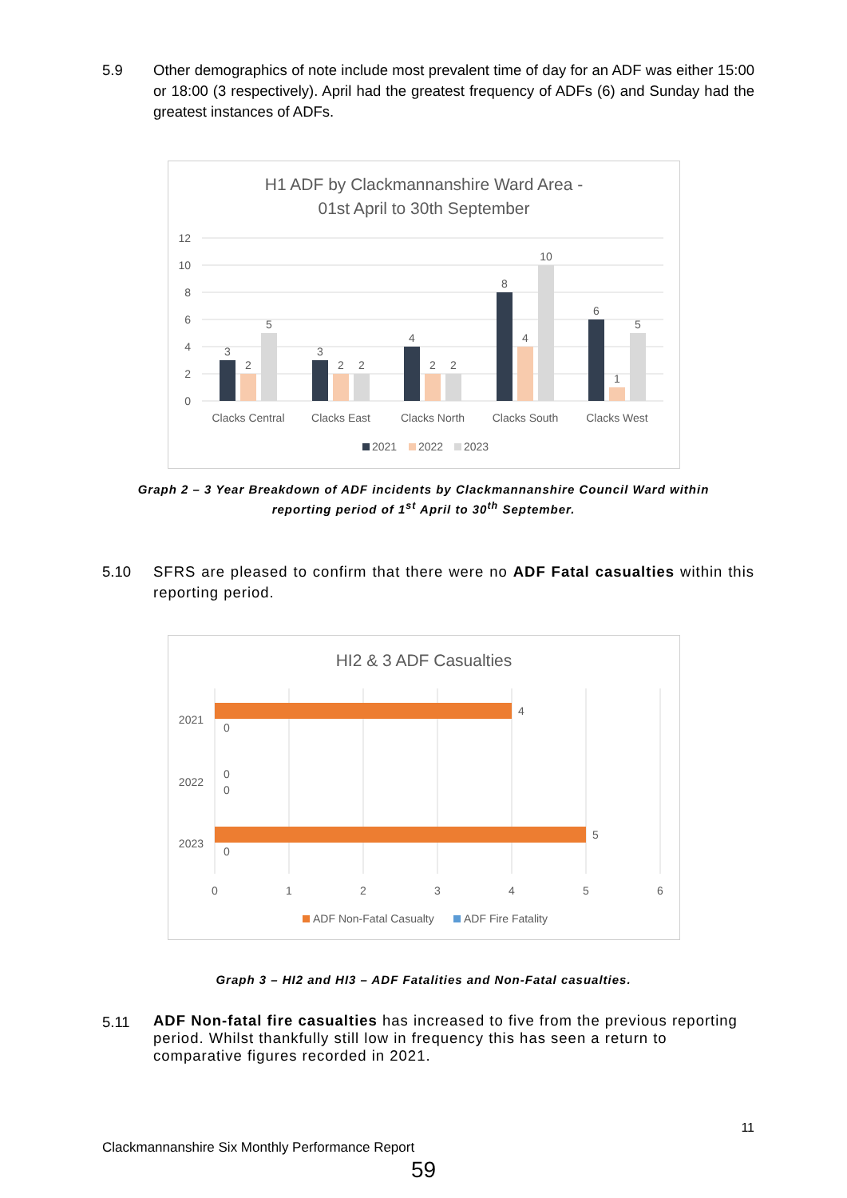5.9 Other demographics of note include most prevalent time of day for an ADF was either 15:00 or 18:00 (3 respectively). April had the greatest frequency of ADFs (6) and Sunday had the greatest instances of ADFs.
H1 ADF by Clackmannanshire Ward Area -
01st April to 30th September
12
10
8
6
4
2
0
3
2
5
3
2
2
4
2
2
8
4
10
6
1
5
Clacks Central
Clacks East
Clacks North
Clacks South
Clacks West
2021
2022
2023
Graph 2 – 3 Year Breakdown of ADF incidents by Clackmannanshire Council Ward within
reporting period of 1<sup>st</sup> April to 30<sup>th</sup> September.
5.10 SFRS are pleased to confirm that there were no ADF Fatal casualties within this reporting period.
HI2 & 3 ADF Casualties
4
5
0
0
0
0
2021
2022
2023
0
1
2
3
4
5
6
ADF Non-Fatal Casualty
ADF Fire Fatality
Graph 3 – HI2 and HI3 – ADF Fatalities and Non-Fatal casualties.
5.11
ADF Non-fatal fire casualties has increased to five from the previous reporting period. Whilst thankfully still low in frequency this has seen a return to comparative figures recorded in 2021.
11
Clackmannanshire Six Monthly Performance Report
59